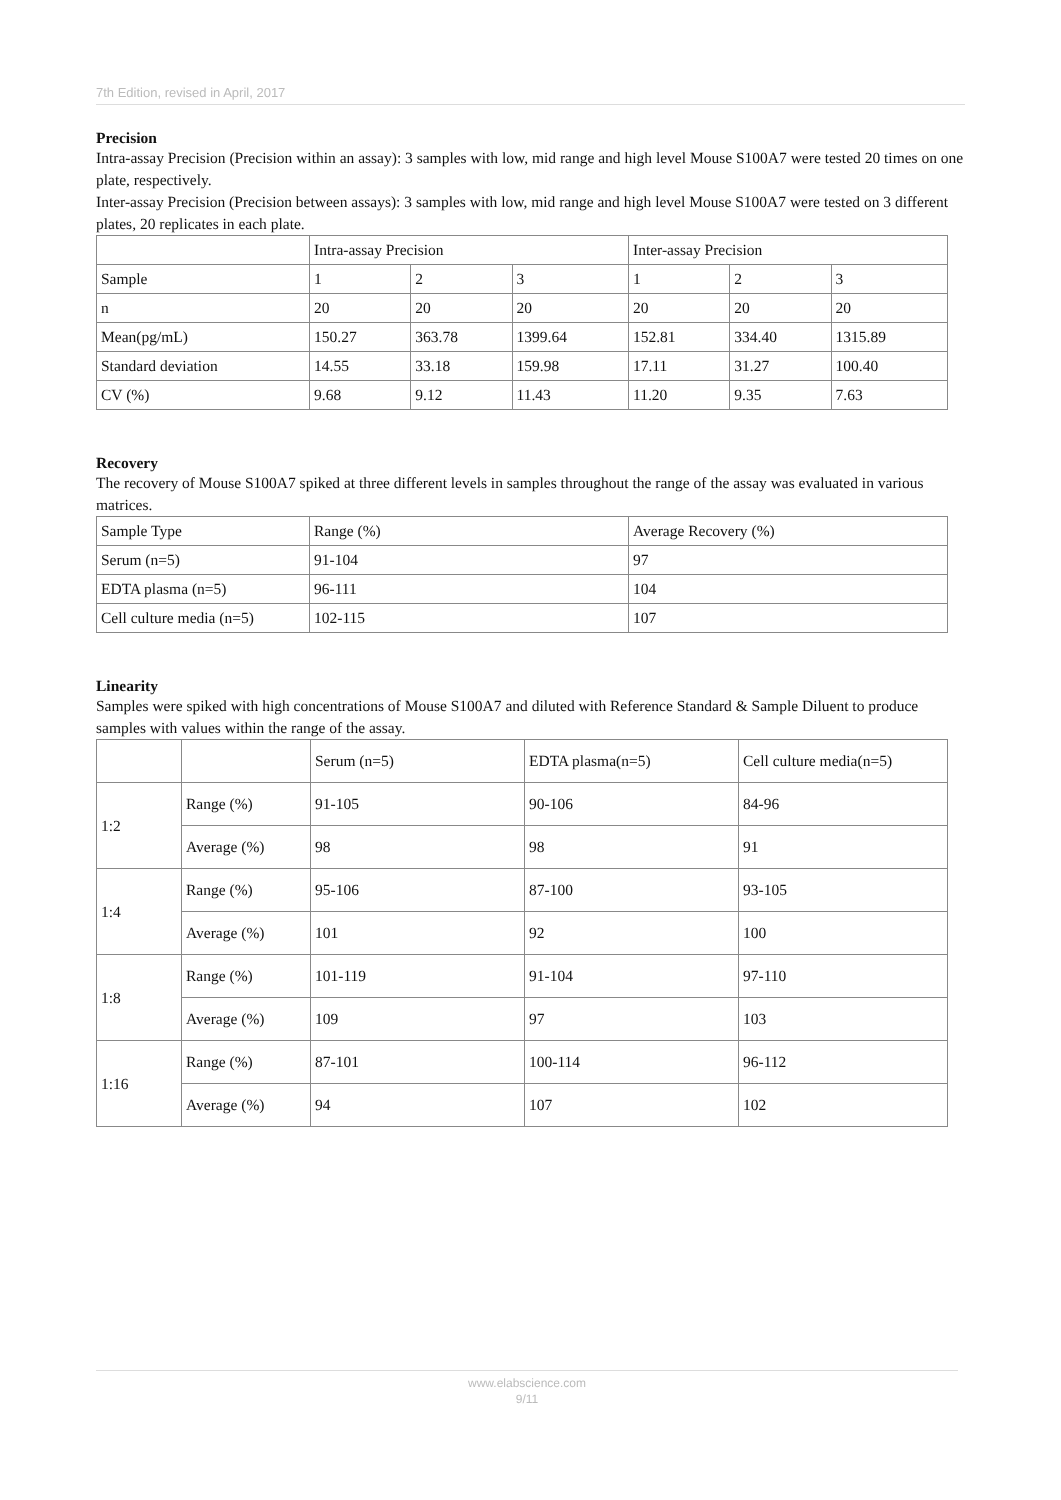7th Edition, revised in April, 2017
Precision
Intra-assay Precision (Precision within an assay): 3 samples with low, mid range and high level Mouse S100A7 were tested 20 times on one plate, respectively.
Inter-assay Precision (Precision between assays): 3 samples with low, mid range and high level Mouse S100A7 were tested on 3 different plates, 20 replicates in each plate.
| | Intra-assay Precision | | | Inter-assay Precision | | |
| Sample | 1 | 2 | 3 | 1 | 2 | 3 |
| n | 20 | 20 | 20 | 20 | 20 | 20 |
| Mean(pg/mL) | 150.27 | 363.78 | 1399.64 | 152.81 | 334.40 | 1315.89 |
| Standard deviation | 14.55 | 33.18 | 159.98 | 17.11 | 31.27 | 100.40 |
| CV (%) | 9.68 | 9.12 | 11.43 | 11.20 | 9.35 | 7.63 |
Recovery
The recovery of Mouse S100A7 spiked at three different levels in samples throughout the range of the assay was evaluated in various matrices.
| Sample Type | Range (%) | Average Recovery (%) |
| Serum (n=5) | 91-104 | 97 |
| EDTA plasma (n=5) | 96-111 | 104 |
| Cell culture media (n=5) | 102-115 | 107 |
Linearity
Samples were spiked with high concentrations of Mouse S100A7 and diluted with Reference Standard & Sample Diluent to produce samples with values within the range of the assay.
| | | Serum (n=5) | EDTA plasma(n=5) | Cell culture media(n=5) |
| 1:2 | Range (%) | 91-105 | 90-106 | 84-96 |
| | Average (%) | 98 | 98 | 91 |
| 1:4 | Range (%) | 95-106 | 87-100 | 93-105 |
| | Average (%) | 101 | 92 | 100 |
| 1:8 | Range (%) | 101-119 | 91-104 | 97-110 |
| | Average (%) | 109 | 97 | 103 |
| 1:16 | Range (%) | 87-101 | 100-114 | 96-112 |
| | Average (%) | 94 | 107 | 102 |
www.elabscience.com
9/11